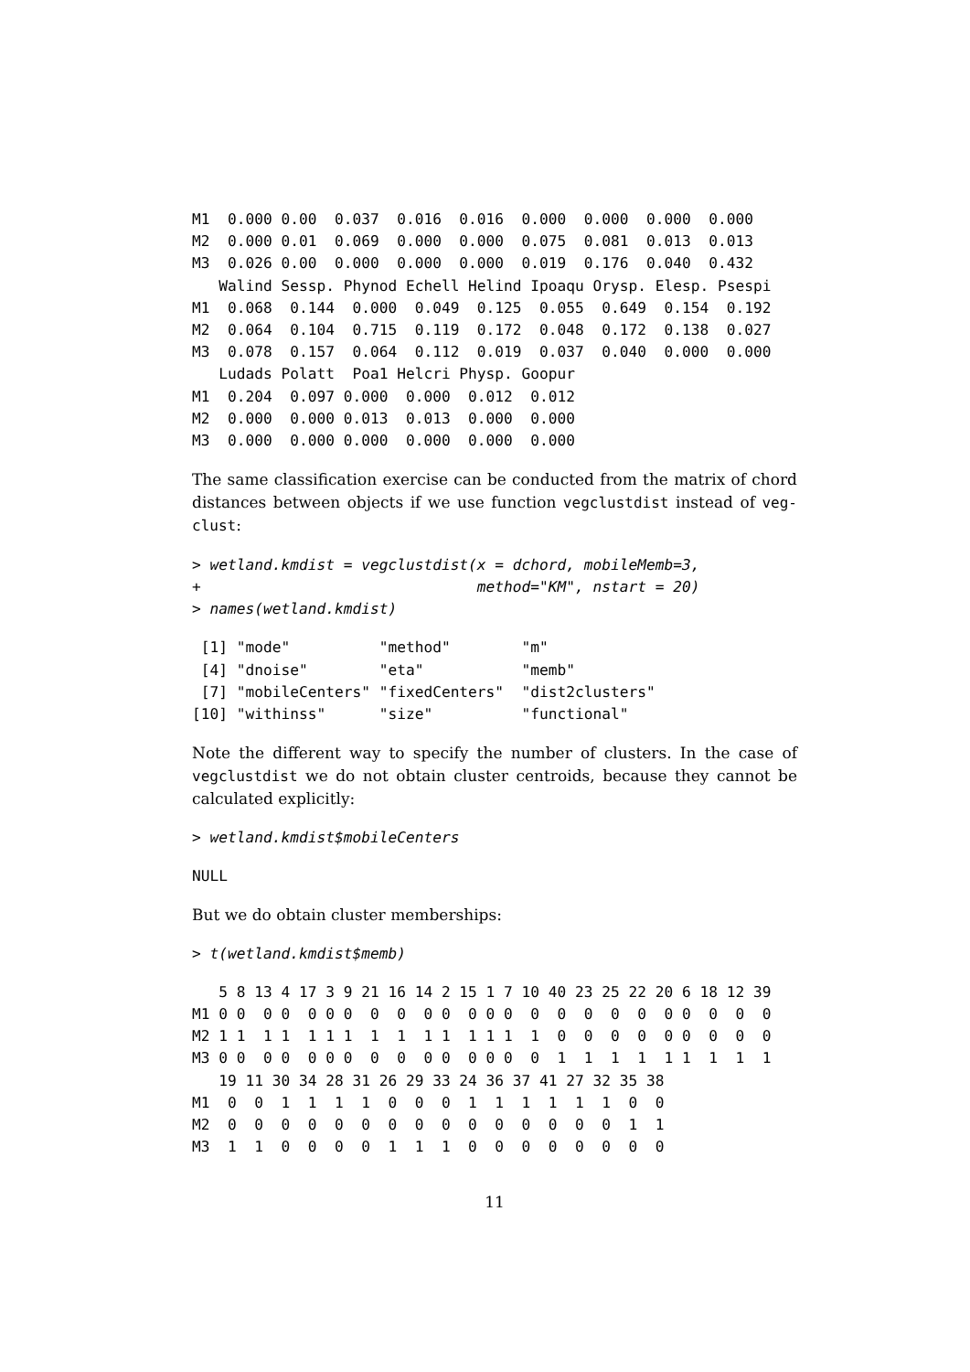M1  0.000 0.00  0.037  0.016  0.016  0.000  0.000  0.000  0.000
M2  0.000 0.01  0.069  0.000  0.000  0.075  0.081  0.013  0.013
M3  0.026 0.00  0.000  0.000  0.000  0.019  0.176  0.040  0.432
   Walind Sessp. Phynod Echell Helind Ipoaqu Orysp. Elesp. Psespi
M1  0.068  0.144  0.000  0.049  0.125  0.055  0.649  0.154  0.192
M2  0.064  0.104  0.715  0.119  0.172  0.048  0.172  0.138  0.027
M3  0.078  0.157  0.064  0.112  0.019  0.037  0.040  0.000  0.000
   Ludads Polatt  Poa1 Helcri Physp. Goopur
M1  0.204  0.097 0.000  0.000  0.012  0.012
M2  0.000  0.000 0.013  0.013  0.000  0.000
M3  0.000  0.000 0.000  0.000  0.000  0.000
The same classification exercise can be conducted from the matrix of chord distances between objects if we use function vegclustdist instead of veg-clust:
> wetland.kmdist = vegclustdist(x = dchord, mobileMemb=3,
+                               method="KM", nstart = 20)
> names(wetland.kmdist)
 [1] "mode"          "method"        "m"
 [4] "dnoise"        "eta"           "memb"
 [7] "mobileCenters" "fixedCenters"  "dist2clusters"
[10] "withinss"      "size"          "functional"
Note the different way to specify the number of clusters. In the case of vegclustdist we do not obtain cluster centroids, because they cannot be calculated explicitly:
> wetland.kmdist$mobileCenters
NULL
But we do obtain cluster memberships:
> t(wetland.kmdist$memb)
   5 8 13 4 17 3 9 21 16 14 2 15 1 7 10 40 23 25 22 20 6 18 12 39
M1 0 0  0 0  0 0 0  0  0  0 0  0 0 0  0  0  0  0  0  0 0  0  0  0
M2 1 1  1 1  1 1 1  1  1  1 1  1 1 1  1  0  0  0  0  0 0  0  0  0
M3 0 0  0 0  0 0 0  0  0  0 0  0 0 0  0  1  1  1  1  1 1  1  1  1
   19 11 30 34 28 31 26 29 33 24 36 37 41 27 32 35 38
M1  0  0  1  1  1  1  0  0  0  1  1  1  1  1  1  0  0
M2  0  0  0  0  0  0  0  0  0  0  0  0  0  0  0  1  1
M3  1  1  0  0  0  0  1  1  1  0  0  0  0  0  0  0  0
11